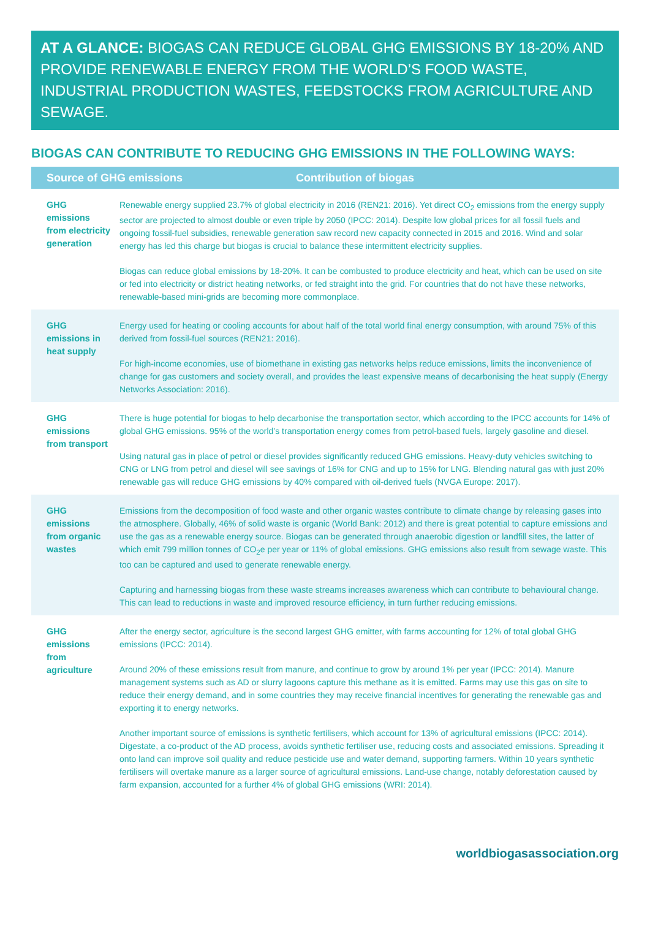AT A GLANCE: BIOGAS CAN REDUCE GLOBAL GHG EMISSIONS BY 18-20% AND PROVIDE RENEWABLE ENERGY FROM THE WORLD’S FOOD WASTE, INDUSTRIAL PRODUCTION WASTES, FEEDSTOCKS FROM AGRICULTURE AND SEWAGE.
BIOGAS CAN CONTRIBUTE TO REDUCING GHG EMISSIONS IN THE FOLLOWING WAYS:
| Source of GHG emissions Contribution of biogas | |
| --- | --- |
| GHG emissions from electricity generation | Renewable energy supplied 23.7% of global electricity in 2016 (REN21: 2016). Yet direct CO<sub>2</sub> emissions from the energy supply sector are projected to almost double or even triple by 2050 (IPCC: 2014). Despite low global prices for all fossil fuels and ongoing fossil-fuel subsidies, renewable generation saw record new capacity connected in 2015 and 2016. Wind and solar energy has led this charge but biogas is crucial to balance these intermittent electricity supplies. Biogas can reduce global emissions by 18-20%. It can be combusted to produce electricity and heat, which can be used on site or fed into electricity or district heating networks, or fed straight into the grid. For countries that do not have these networks, renewable-based mini-grids are becoming more commonplace. |
| GHG emissions in heat supply | Energy used for heating or cooling accounts for about half of the total world final energy consumption, with around 75% of this derived from fossil-fuel sources (REN21: 2016). For high-income economies, use of biomethane in existing gas networks helps reduce emissions, limits the inconvenience of change for gas customers and society overall, and provides the least expensive means of decarbonising the heat supply (Energy Networks Association: 2016). |
| GHG emissions from transport | There is huge potential for biogas to help decarbonise the transportation sector, which according to the IPCC accounts for 14% of global GHG emissions. 95% of the world’s transportation energy comes from petrol-based fuels, largely gasoline and diesel. Using natural gas in place of petrol or diesel provides significantly reduced GHG emissions. Heavy-duty vehicles switching to CNG or LNG from petrol and diesel will see savings of 16% for CNG and up to 15% for LNG. Blending natural gas with just 20% renewable gas will reduce GHG emissions by 40% compared with oil-derived fuels (NVGA Europe: 2017). |
| GHG emissions from organic wastes | Emissions from the decomposition of food waste and other organic wastes contribute to climate change by releasing gases into the atmosphere. Globally, 46% of solid waste is organic (World Bank: 2012) and there is great potential to capture emissions and use the gas as a renewable energy source. Biogas can be generated through anaerobic digestion or landfill sites, the latter of which emit 799 million tonnes of CO<sub>2</sub>e per year or 11% of global emissions. GHG emissions also result from sewage waste. This too can be captured and used to generate renewable energy. Capturing and harnessing biogas from these waste streams increases awareness which can contribute to behavioural change. This can lead to reductions in waste and improved resource efficiency, in turn further reducing emissions. |
| GHG emissions from agriculture | After the energy sector, agriculture is the second largest GHG emitter, with farms accounting for 12% of total global GHG emissions (IPCC: 2014). Around 20% of these emissions result from manure, and continue to grow by around 1% per year (IPCC: 2014). Manure management systems such as AD or slurry lagoons capture this methane as it is emitted. Farms may use this gas on site to reduce their energy demand, and in some countries they may receive financial incentives for generating the renewable gas and exporting it to energy networks. Another important source of emissions is synthetic fertilisers, which account for 13% of agricultural emissions (IPCC: 2014). Digestate, a co-product of the AD process, avoids synthetic fertiliser use, reducing costs and associated emissions. Spreading it onto land can improve soil quality and reduce pesticide use and water demand, supporting farmers. Within 10 years synthetic fertilisers will overtake manure as a larger source of agricultural emissions. Land-use change, notably deforestation caused by farm expansion, accounted for a further 4% of global GHG emissions (WRI: 2014). |
worldbiogasassociation.org